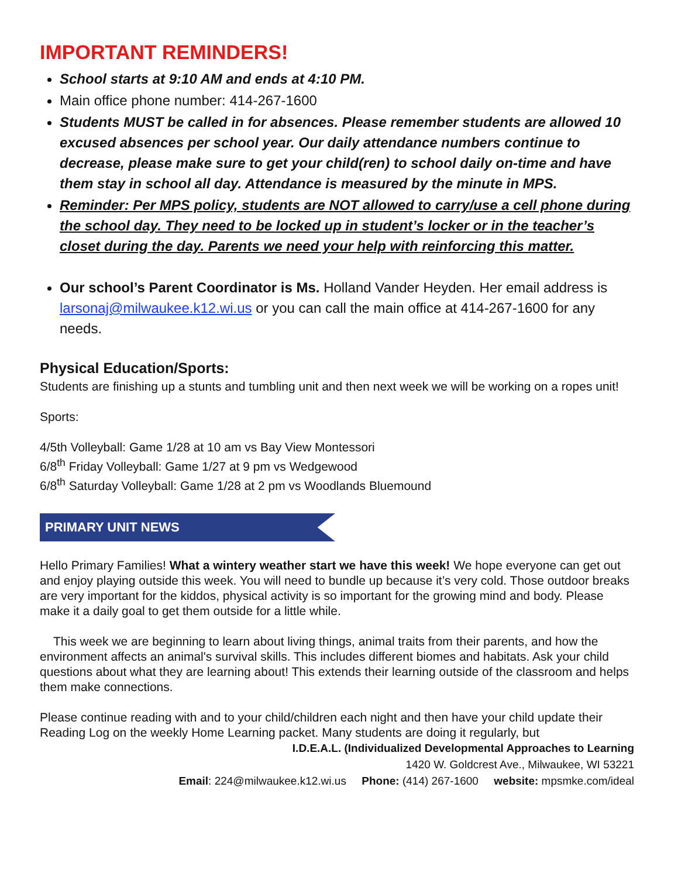IMPORTANT REMINDERS!
School starts at 9:10 AM and ends at 4:10 PM.
Main office phone number: 414-267-1600
Students MUST be called in for absences. Please remember students are allowed 10 excused absences per school year. Our daily attendance numbers continue to decrease, please make sure to get your child(ren) to school daily on-time and have them stay in school all day. Attendance is measured by the minute in MPS.
Reminder: Per MPS policy, students are NOT allowed to carry/use a cell phone during the school day. They need to be locked up in student’s locker or in the teacher’s closet during the day. Parents we need your help with reinforcing this matter.
Our school’s Parent Coordinator is Ms. Holland Vander Heyden. Her email address is larsonaj@milwaukee.k12.wi.us or you can call the main office at 414-267-1600 for any needs.
Physical Education/Sports:
Students are finishing up a stunts and tumbling unit and then next week we will be working on a ropes unit!
Sports:
4/5th Volleyball: Game 1/28 at 10 am vs Bay View Montessori
6/8<sup>th</sup> Friday Volleyball: Game 1/27 at 9 pm vs Wedgewood
6/8<sup>th</sup> Saturday Volleyball: Game 1/28 at 2 pm vs Woodlands Bluemound
PRIMARY UNIT NEWS
Hello Primary Families! What a wintery weather start we have this week! We hope everyone can get out and enjoy playing outside this week. You will need to bundle up because it’s very cold. Those outdoor breaks are very important for the kiddos, physical activity is so important for the growing mind and body. Please make it a daily goal to get them outside for a little while.
This week we are beginning to learn about living things, animal traits from their parents, and how the environment affects an animal's survival skills. This includes different biomes and habitats. Ask your child questions about what they are learning about! This extends their learning outside of the classroom and helps them make connections.
Please continue reading with and to your child/children each night and then have your child update their Reading Log on the weekly Home Learning packet. Many students are doing it regularly, but
I.D.E.A.L. (Individualized Developmental Approaches to Learning
1420 W. Goldcrest Ave., Milwaukee, WI 53221
Email: 224@milwaukee.k12.wi.us Phone: (414) 267-1600 website: mpsmke.com/ideal